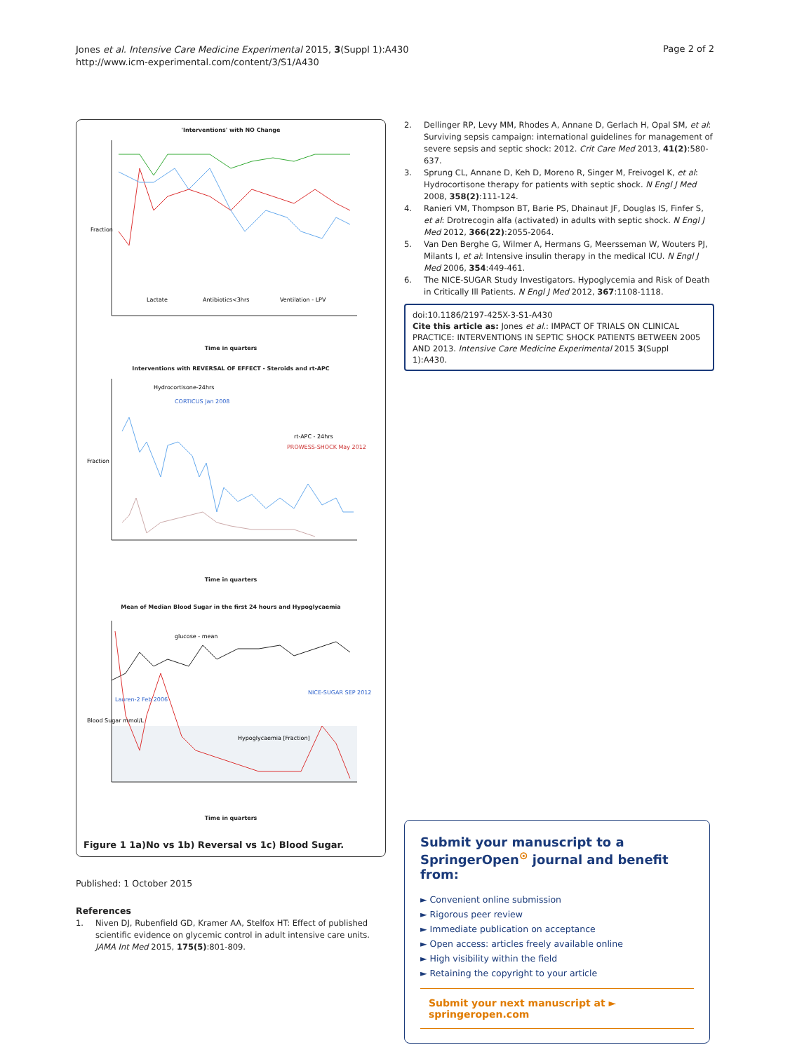Jones et al. Intensive Care Medicine Experimental 2015, 3(Suppl 1):A430
http://www.icm-experimental.com/content/3/S1/A430
Page 2 of 2
'Interventions' with NO Change
Fraction
Lactate
Antibiotics<3hrs
Ventilation - LPV
Time in quarters
Interventions with REVERSAL OF EFFECT - Steroids and rt-APC
Hydrocortisone-24hrs
CORTICUS Jan 2008
PROWESS-SHOCK May 2012
rt-APC - 24hrs
Fraction
Time in quarters
Mean of Median Blood Sugar in the first 24 hours and Hypoglycaemia
glucose - mean
Hypoglycaemia [Fraction]
Lauren-2 Feb 2006
NICE-SUGAR SEP 2012
Blood Sugar mmol/L
Time in quarters
Figure 1 1a)No vs 1b) Reversal vs 1c) Blood Sugar.
Published: 1 October 2015
References
1. Niven DJ, Rubenfield GD, Kramer AA, Stelfox HT: Effect of published scientific evidence on glycemic control in adult intensive care units. JAMA Int Med 2015, 175(5):801-809.
2. Dellinger RP, Levy MM, Rhodes A, Annane D, Gerlach H, Opal SM, et al: Surviving sepsis campaign: international guidelines for management of severe sepsis and septic shock: 2012. Crit Care Med 2013, 41(2):580-637.
3. Sprung CL, Annane D, Keh D, Moreno R, Singer M, Freivogel K, et al: Hydrocortisone therapy for patients with septic shock. N Engl J Med 2008, 358(2):111-124.
4. Ranieri VM, Thompson BT, Barie PS, Dhainaut JF, Douglas IS, Finfer S, et al: Drotrecogin alfa (activated) in adults with septic shock. N Engl J Med 2012, 366(22):2055-2064.
5. Van Den Berghe G, Wilmer A, Hermans G, Meersseman W, Wouters PJ, Milants I, et al: Intensive insulin therapy in the medical ICU. N Engl J Med 2006, 354:449-461.
6. The NICE-SUGAR Study Investigators. Hypoglycemia and Risk of Death in Critically Ill Patients. N Engl J Med 2012, 367:1108-1118.
doi:10.1186/2197-425X-3-S1-A430
Cite this article as: Jones et al.: IMPACT OF TRIALS ON CLINICAL PRACTICE: INTERVENTIONS IN SEPTIC SHOCK PATIENTS BETWEEN 2005 AND 2013. Intensive Care Medicine Experimental 2015 3(Suppl 1):A430.
Submit your manuscript to a SpringerOpen<sup>⊙</sup> journal and benefit from:
► Convenient online submission
► Rigorous peer review
► Immediate publication on acceptance
► Open access: articles freely available online
► High visibility within the field
► Retaining the copyright to your article
Submit your next manuscript at ► springeropen.com